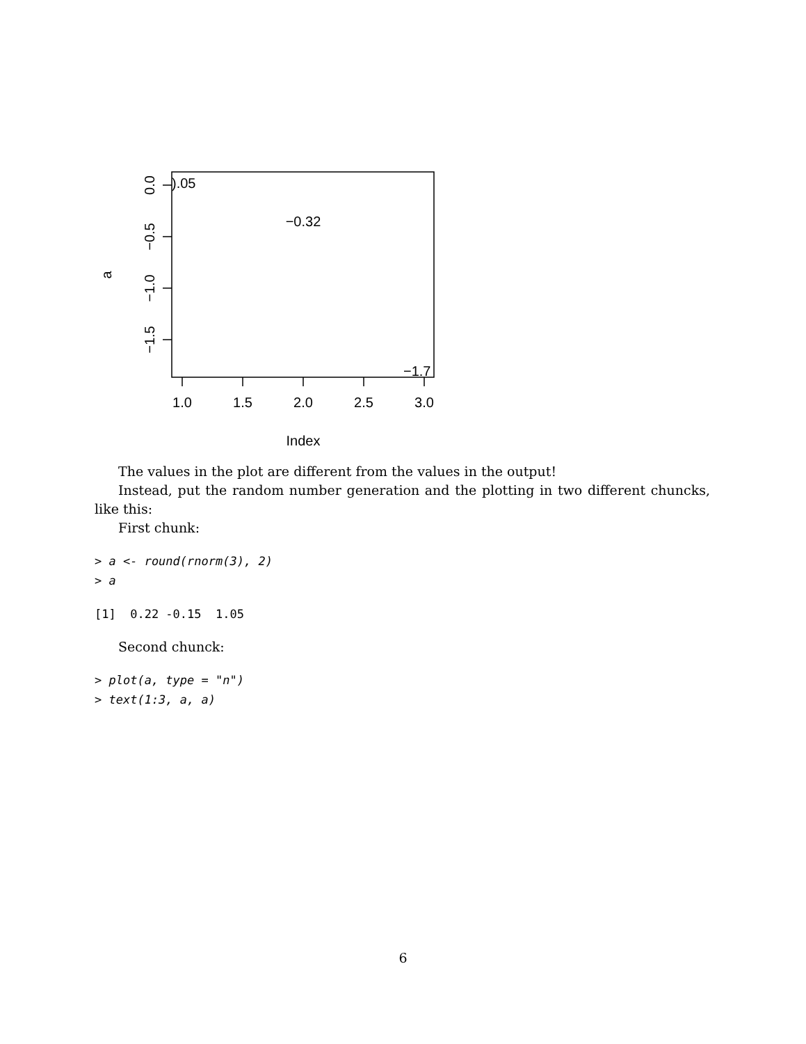0.0
−0.5
−1.0
−1.5
a
1.0
1.5
2.0
2.5
3.0
Index
).05
−0.32
−1.7
The values in the plot are different from the values in the output!
Instead, put the random number generation and the plotting in two different chuncks, like this:
First chunk:
> a <- round(rnorm(3), 2)
> a
[1]  0.22 -0.15  1.05
Second chunck:
> plot(a, type = "n")
> text(1:3, a, a)
6